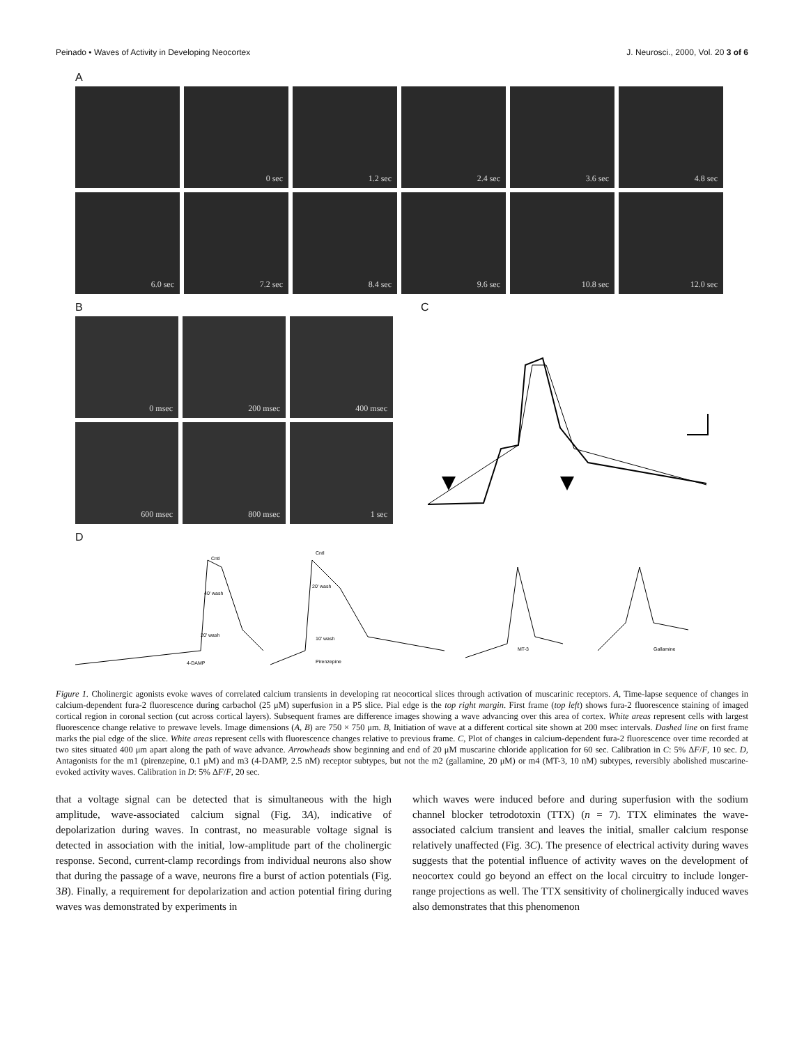Peinado • Waves of Activity in Developing Neocortex J. Neurosci., 2000, Vol. 20 3 of 6
A
0 sec
1.2 sec
2.4 sec
3.6 sec
4.8 sec
6.0 sec
7.2 sec
8.4 sec
9.6 sec
10.8 sec
12.0 sec
B
0 msec
200 msec
400 msec
600 msec
800 msec
1 sec
C
D
Cntl
40' wash
20' wash
4-DAMP
Cntl
20' wash
10' wash
Pirenzepine
MT-3
Gallamine
Figure 1. Cholinergic agonists evoke waves of correlated calcium transients in developing rat neocortical slices through activation of muscarinic receptors. A, Time-lapse sequence of changes in calcium-dependent fura-2 fluorescence during carbachol (25 μM) superfusion in a P5 slice. Pial edge is the top right margin. First frame (top left) shows fura-2 fluorescence staining of imaged cortical region in coronal section (cut across cortical layers). Subsequent frames are difference images showing a wave advancing over this area of cortex. White areas represent cells with largest fluorescence change relative to prewave levels. Image dimensions (A, B) are 750 × 750 μm. B, Initiation of wave at a different cortical site shown at 200 msec intervals. Dashed line on first frame marks the pial edge of the slice. White areas represent cells with fluorescence changes relative to previous frame. C, Plot of changes in calcium-dependent fura-2 fluorescence over time recorded at two sites situated 400 μm apart along the path of wave advance. Arrowheads show beginning and end of 20 μM muscarine chloride application for 60 sec. Calibration in C: 5% ΔF/F, 10 sec. D, Antagonists for the m1 (pirenzepine, 0.1 μM) and m3 (4-DAMP, 2.5 nM) receptor subtypes, but not the m2 (gallamine, 20 μM) or m4 (MT-3, 10 nM) subtypes, reversibly abolished muscarine-evoked activity waves. Calibration in D: 5% ΔF/F, 20 sec.
that a voltage signal can be detected that is simultaneous with the high amplitude, wave-associated calcium signal (Fig. 3A), indicative of depolarization during waves. In contrast, no measurable voltage signal is detected in association with the initial, low-amplitude part of the cholinergic response. Second, current-clamp recordings from individual neurons also show that during the passage of a wave, neurons fire a burst of action potentials (Fig. 3B). Finally, a requirement for depolarization and action potential firing during waves was demonstrated by experiments in
which waves were induced before and during superfusion with the sodium channel blocker tetrodotoxin (TTX) (n = 7). TTX eliminates the wave-associated calcium transient and leaves the initial, smaller calcium response relatively unaffected (Fig. 3C). The presence of electrical activity during waves suggests that the potential influence of activity waves on the development of neocortex could go beyond an effect on the local circuitry to include longer-range projections as well. The TTX sensitivity of cholinergically induced waves also demonstrates that this phenomenon